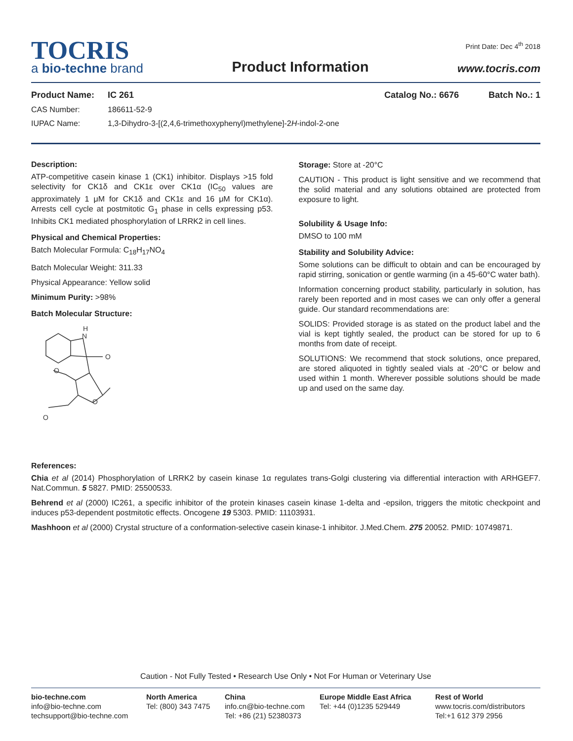TOCRIS
a bio-techne brand
Product Information
Print Date: Dec 4<sup>th</sup> 2018
www.tocris.com
Product Name: IC 261 Catalog No.: 6676 Batch No.: 1
CAS Number: 186611-52-9
IUPAC Name: 1,3-Dihydro-3-[(2,4,6-trimethoxyphenyl)methylene]-2H-indol-2-one
Description:
ATP-competitive casein kinase 1 (CK1) inhibitor. Displays >15 fold selectivity for CK1δ and CK1ε over CK1α (IC<sub>50</sub> values are approximately 1 μM for CK1δ and CK1ε and 16 μM for CK1α). Arrests cell cycle at postmitotic G<sub>1</sub> phase in cells expressing p53. Inhibits CK1 mediated phosphorylation of LRRK2 in cell lines.
Physical and Chemical Properties:
Batch Molecular Formula: C<sub>18</sub>H<sub>17</sub>NO<sub>4</sub>
Batch Molecular Weight: 311.33
Physical Appearance: Yellow solid
Minimum Purity: >98%
Batch Molecular Structure:
H
N
O
O
O
O
Storage: Store at -20°C
CAUTION - This product is light sensitive and we recommend that the solid material and any solutions obtained are protected from exposure to light.
Solubility & Usage Info:
DMSO to 100 mM
Stability and Solubility Advice:
Some solutions can be difficult to obtain and can be encouraged by rapid stirring, sonication or gentle warming (in a 45-60°C water bath).
Information concerning product stability, particularly in solution, has rarely been reported and in most cases we can only offer a general guide. Our standard recommendations are:
SOLIDS: Provided storage is as stated on the product label and the vial is kept tightly sealed, the product can be stored for up to 6 months from date of receipt.
SOLUTIONS: We recommend that stock solutions, once prepared, are stored aliquoted in tightly sealed vials at -20°C or below and used within 1 month. Wherever possible solutions should be made up and used on the same day.
References:
Chia et al (2014) Phosphorylation of LRRK2 by casein kinase 1α regulates trans-Golgi clustering via differential interaction with ARHGEF7. Nat.Commun. 5 5827. PMID: 25500533.
Behrend et al (2000) IC261, a specific inhibitor of the protein kinases casein kinase 1-delta and -epsilon, triggers the mitotic checkpoint and induces p53-dependent postmitotic effects. Oncogene 19 5303. PMID: 11103931.
Mashhoon et al (2000) Crystal structure of a conformation-selective casein kinase-1 inhibitor. J.Med.Chem. 275 20052. PMID: 10749871.
Caution - Not Fully Tested • Research Use Only • Not For Human or Veterinary Use
bio-techne.com
info@bio-techne.com
techsupport@bio-techne.com
North America
Tel: (800) 343 7475
China
info.cn@bio-techne.com
Tel: +86 (21) 52380373
Europe Middle East Africa
Tel: +44 (0)1235 529449
Rest of World
www.tocris.com/distributors
Tel:+1 612 379 2956